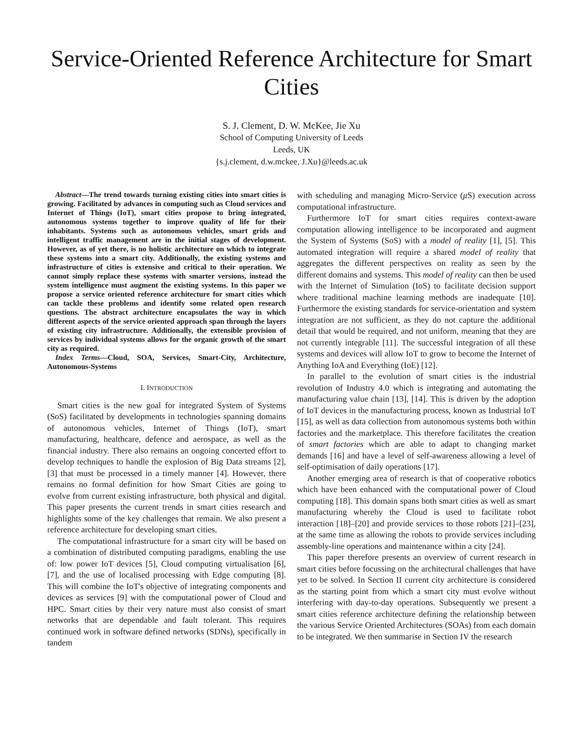Service-Oriented Reference Architecture for Smart Cities
S. J. Clement, D. W. McKee, Jie Xu
School of Computing University of Leeds
Leeds, UK
{s.j.clement, d.w.mckee, J.Xu}@leeds.ac.uk
Abstract—The trend towards turning existing cities into smart cities is growing. Facilitated by advances in computing such as Cloud services and Internet of Things (IoT), smart cities propose to bring integrated, autonomous systems together to improve quality of life for their inhabitants. Systems such as autonomous vehicles, smart grids and intelligent traffic management are in the initial stages of development. However, as of yet there, is no holistic architecture on which to integrate these systems into a smart city. Additionally, the existing systems and infrastructure of cities is extensive and critical to their operation. We cannot simply replace these systems with smarter versions, instead the system intelligence must augment the existing systems. In this paper we propose a service oriented reference architecture for smart cities which can tackle these problems and identify some related open research questions. The abstract architecture encapsulates the way in which different aspects of the service oriented approach span through the layers of existing city infrastructure. Additionally, the extensible provision of services by individual systems allows for the organic growth of the smart city as required.
Index Terms—Cloud, SOA, Services, Smart-City, Architecture, Autonomous-Systems
I. INTRODUCTION
Smart cities is the new goal for integrated System of Systems (SoS) facilitated by developments in technologies spanning domains of autonomous vehicles, Internet of Things (IoT), smart manufacturing, healthcare, defence and aerospace, as well as the financial industry. There also remains an ongoing concerted effort to develop techniques to handle the explosion of Big Data streams [2], [3] that must be processed in a timely manner [4]. However, there remains no formal definition for how Smart Cities are going to evolve from current existing infrastructure, both physical and digital. This paper presents the current trends in smart cities research and highlights some of the key challenges that remain. We also present a reference architecture for developing smart cities.
The computational infrastructure for a smart city will be based on a combination of distributed computing paradigms, enabling the use of: low power IoT devices [5], Cloud computing virtualisation [6], [7], and the use of localised processing with Edge computing [8]. This will combine the IoT's objective of integrating components and devices as services [9] with the computational power of Cloud and HPC. Smart cities by their very nature must also consist of smart networks that are dependable and fault tolerant. This requires continued work in software defined networks (SDNs), specifically in tandem
with scheduling and managing Micro-Service (μ S) execution across computational infrastructure.
Furthermore IoT for smart cities requires context-aware computation allowing intelligence to be incorporated and augment the System of Systems (SoS) with a model of reality [1], [5]. This automated integration will require a shared model of reality that aggregates the different perspectives on reality as seen by the different domains and systems. This model of reality can then be used with the Internet of Simulation (IoS) to facilitate decision support where traditional machine learning methods are inadequate [10]. Furthermore the existing standards for service-orientation and system integration are not sufficient, as they do not capture the additional detail that would be required, and not uniform, meaning that they are not currently integrable [11]. The successful integration of all these systems and devices will allow IoT to grow to become the Internet of Anything IoA and Everything (IoE) [12].
In parallel to the evolution of smart cities is the industrial revolution of Industry 4.0 which is integrating and automating the manufacturing value chain [13], [14]. This is driven by the adoption of IoT devices in the manufacturing process, known as Industrial IoT [15], as well as data collection from autonomous systems both within factories and the marketplace. This therefore facilitates the creation of smart factories which are able to adapt to changing market demands [16] and have a level of self-awareness allowing a level of self-optimisation of daily operations [17].
Another emerging area of research is that of cooperative robotics which have been enhanced with the computational power of Cloud computing [18]. This domain spans both smart cities as well as smart manufacturing whereby the Cloud is used to facilitate robot interaction [18]–[20] and provide services to those robots [21]–[23], at the same time as allowing the robots to provide services including assembly-line operations and maintenance within a city [24].
This paper therefore presents an overview of current research in smart cities before focussing on the architectural challenges that have yet to be solved. In Section II current city architecture is considered as the starting point from which a smart city must evolve without interfering with day-to-day operations. Subsequently we present a smart cities reference architecture defining the relationship between the various Service Oriented Architectures (SOAs) from each domain to be integrated. We then summarise in Section IV the research